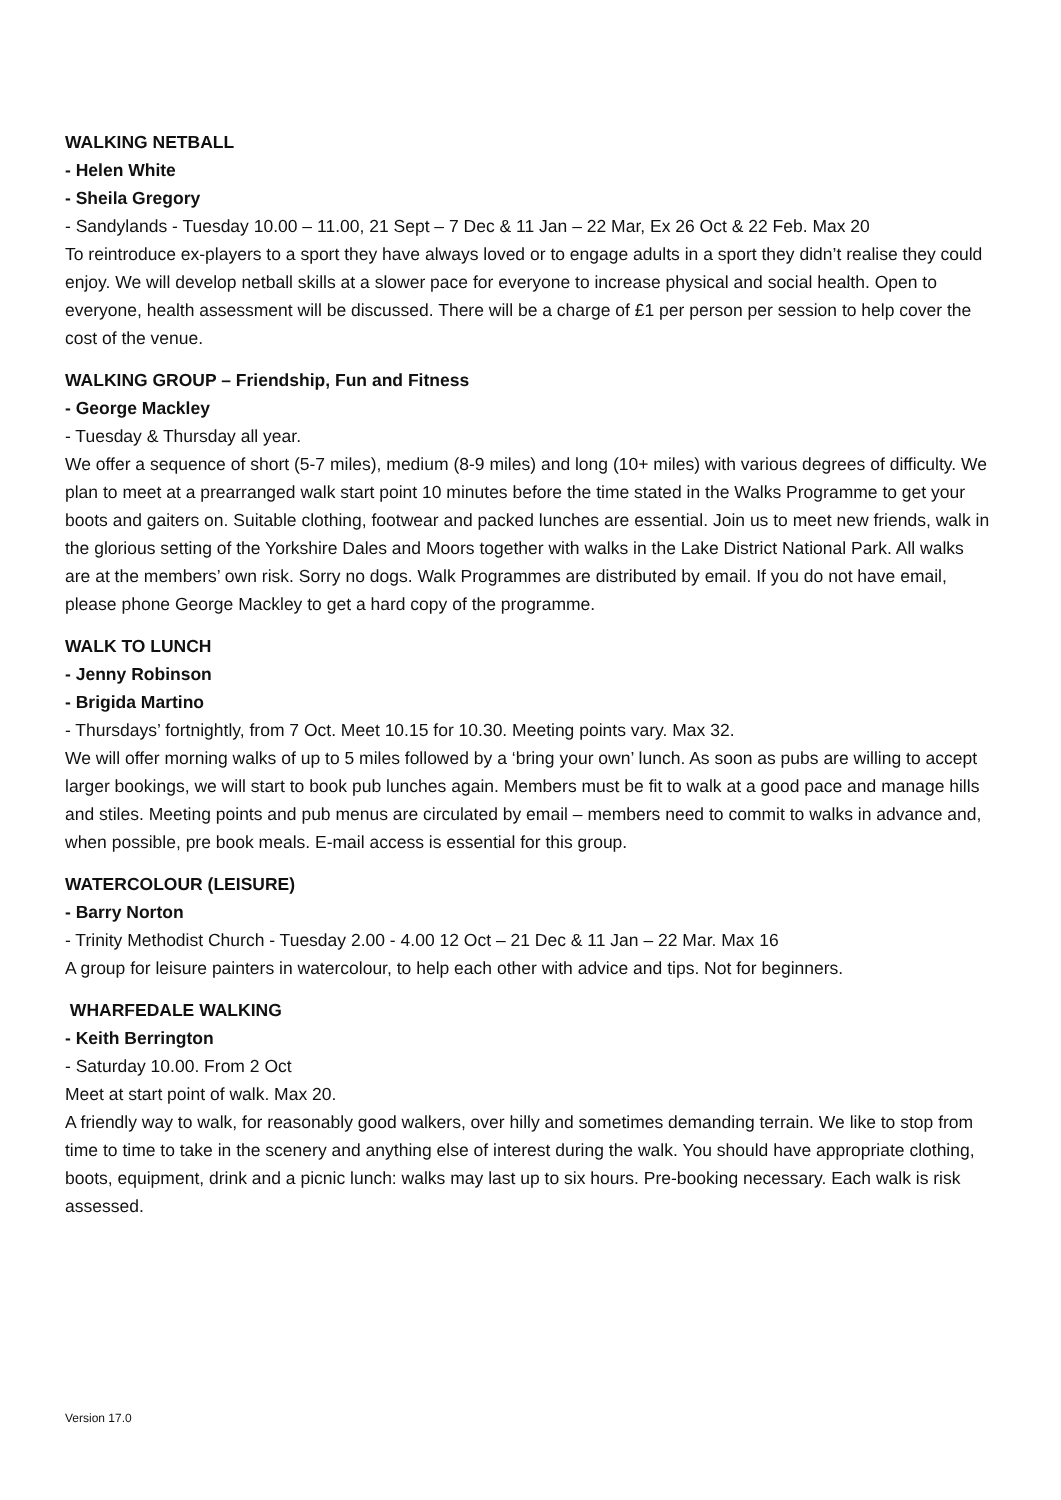WALKING NETBALL
- Helen White
- Sheila Gregory
- Sandylands - Tuesday 10.00 – 11.00, 21 Sept – 7 Dec & 11 Jan – 22 Mar, Ex 26 Oct & 22 Feb. Max 20
To reintroduce ex-players to a sport they have always loved or to engage adults in a sport they didn’t realise they could enjoy. We will develop netball skills at a slower pace for everyone to increase physical and social health. Open to everyone, health assessment will be discussed. There will be a charge of £1 per person per session to help cover the cost of the venue.
WALKING GROUP – Friendship, Fun and Fitness
- George Mackley
- Tuesday & Thursday all year.
We offer a sequence of short (5-7 miles), medium (8-9 miles) and long (10+ miles) with various degrees of difficulty. We plan to meet at a prearranged walk start point 10 minutes before the time stated in the Walks Programme to get your boots and gaiters on. Suitable clothing, footwear and packed lunches are essential. Join us to meet new friends, walk in the glorious setting of the Yorkshire Dales and Moors together with walks in the Lake District National Park. All walks are at the members’ own risk. Sorry no dogs. Walk Programmes are distributed by email. If you do not have email, please phone George Mackley to get a hard copy of the programme.
WALK TO LUNCH
- Jenny Robinson
- Brigida Martino
- Thursdays’ fortnightly, from 7 Oct. Meet 10.15 for 10.30. Meeting points vary. Max 32.
We will offer morning walks of up to 5 miles followed by a ‘bring your own’ lunch. As soon as pubs are willing to accept larger bookings, we will start to book pub lunches again. Members must be fit to walk at a good pace and manage hills and stiles. Meeting points and pub menus are circulated by email – members need to commit to walks in advance and, when possible, pre book meals. E-mail access is essential for this group.
WATERCOLOUR (LEISURE)
- Barry Norton
- Trinity Methodist Church - Tuesday 2.00 - 4.00 12 Oct – 21 Dec & 11 Jan – 22 Mar. Max 16
A group for leisure painters in watercolour, to help each other with advice and tips. Not for beginners.
WHARFEDALE WALKING
- Keith Berrington
- Saturday 10.00. From 2 Oct
Meet at start point of walk. Max 20.
A friendly way to walk, for reasonably good walkers, over hilly and sometimes demanding terrain. We like to stop from time to time to take in the scenery and anything else of interest during the walk. You should have appropriate clothing, boots, equipment, drink and a picnic lunch: walks may last up to six hours. Pre-booking necessary. Each walk is risk assessed.
Version 17.0